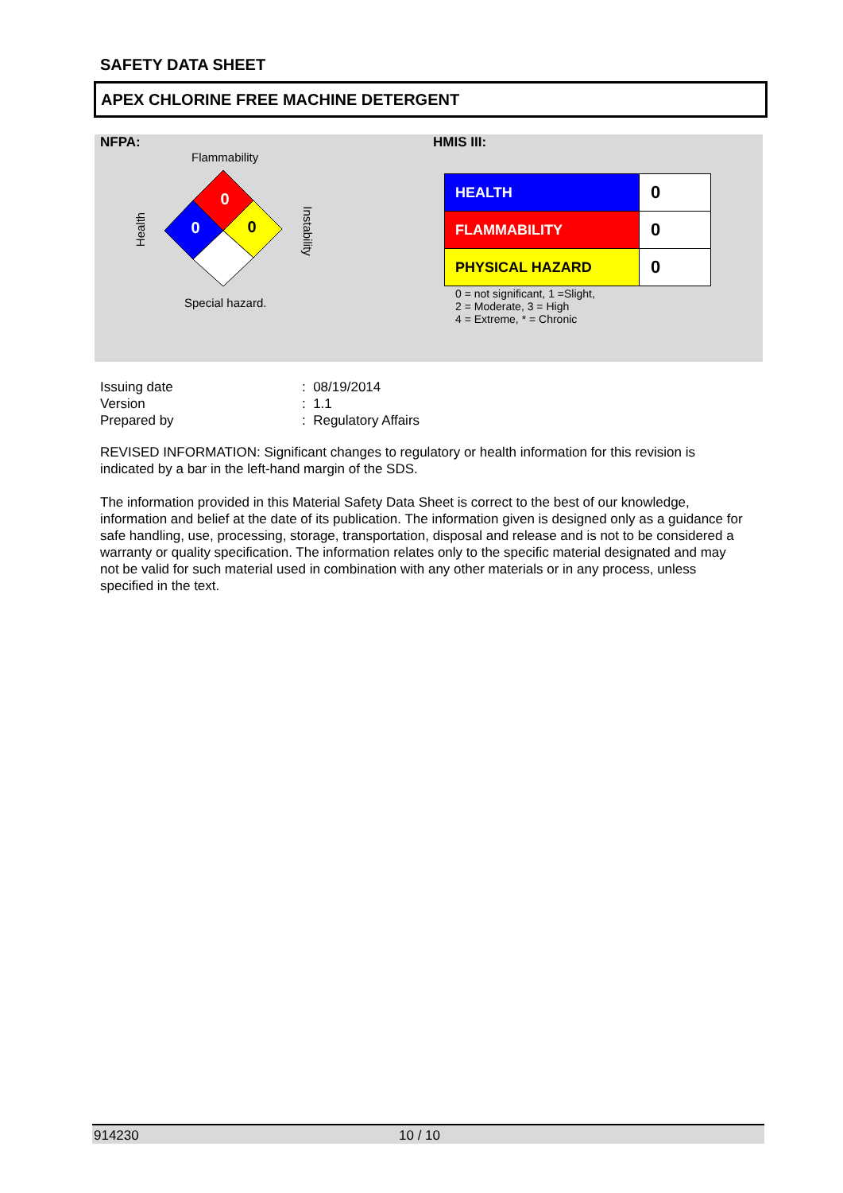SAFETY DATA SHEET
APEX CHLORINE FREE MACHINE DETERGENT
NFPA:
Flammability
0
0
0
Health Instability
Special hazard.
HMIS III:
| HEALTH | 0 |
| FLAMMABILITY | 0 |
| PHYSICAL HAZARD | 0 |
0 = not significant, 1 =Slight,
2 = Moderate, 3 = High
4 = Extreme, * = Chronic
| Issuing date | : 08/19/2014 |
| Version | : 1.1 |
| Prepared by | : Regulatory Affairs |
REVISED INFORMATION: Significant changes to regulatory or health information for this revision is indicated by a bar in the left-hand margin of the SDS.
The information provided in this Material Safety Data Sheet is correct to the best of our knowledge, information and belief at the date of its publication. The information given is designed only as a guidance for safe handling, use, processing, storage, transportation, disposal and release and is not to be considered a warranty or quality specification. The information relates only to the specific material designated and may not be valid for such material used in combination with any other materials or in any process, unless specified in the text.
914230 10 / 10